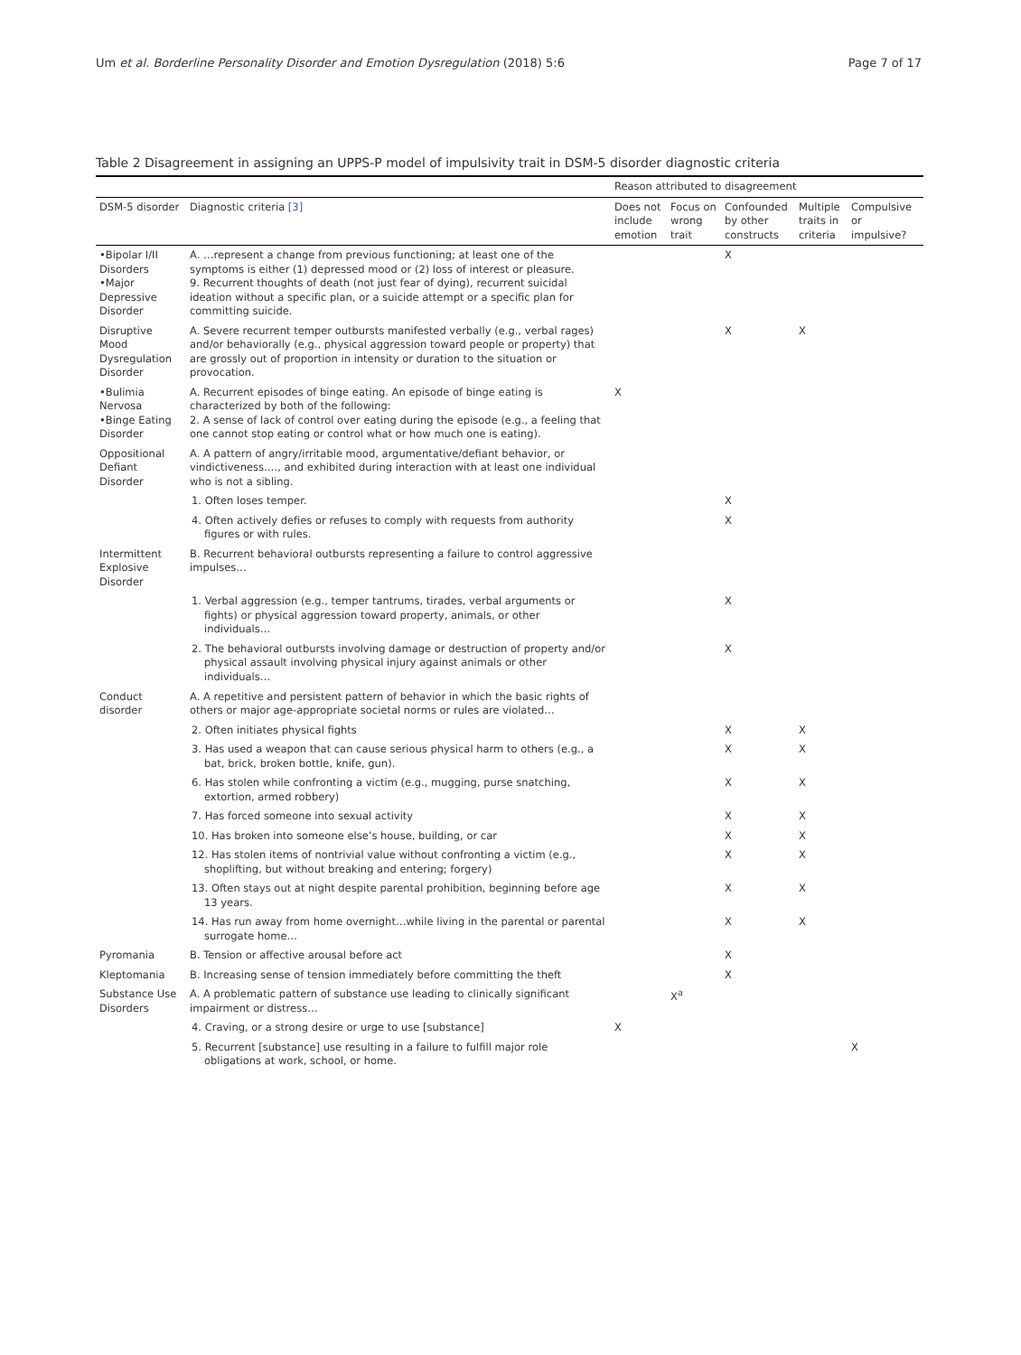Um et al. Borderline Personality Disorder and Emotion Dysregulation (2018) 5:6 Page 7 of 17
Table 2 Disagreement in assigning an UPPS-P model of impulsivity trait in DSM-5 disorder diagnostic criteria
| | | Reason attributed to disagreement | | | | |
| --- | --- | --- | --- | --- | --- | --- |
| DSM-5 disorder | Diagnostic criteria [3] | Does not include emotion | Focus on wrong trait | Confounded by other constructs | Multiple traits in criteria | Compulsive or impulsive? |
| •Bipolar I/II Disorders •Major Depressive Disorder | A. …represent a change from previous functioning; at least one of the symptoms is either (1) depressed mood or (2) loss of interest or pleasure. 9. Recurrent thoughts of death (not just fear of dying), recurrent suicidal ideation without a specific plan, or a suicide attempt or a specific plan for committing suicide. | | | X | | |
| Disruptive Mood Dysregulation Disorder | A. Severe recurrent temper outbursts manifested verbally (e.g., verbal rages) and/or behaviorally (e.g., physical aggression toward people or property) that are grossly out of proportion in intensity or duration to the situation or provocation. | | | X | X | |
| •Bulimia Nervosa •Binge Eating Disorder | A. Recurrent episodes of binge eating. An episode of binge eating is characterized by both of the following: 2. A sense of lack of control over eating during the episode (e.g., a feeling that one cannot stop eating or control what or how much one is eating). | X | | | | |
| Oppositional Defiant Disorder | A. A pattern of angry/irritable mood, argumentative/defiant behavior, or vindictiveness…., and exhibited during interaction with at least one individual who is not a sibling. | | | | | |
| | 1. Often loses temper. | | | X | | |
| | 4. Often actively defies or refuses to comply with requests from authority figures or with rules. | | | X | | |
| Intermittent Explosive Disorder | B. Recurrent behavioral outbursts representing a failure to control aggressive impulses… | | | | | |
| | 1. Verbal aggression (e.g., temper tantrums, tirades, verbal arguments or fights) or physical aggression toward property, animals, or other individuals… | | | X | | |
| | 2. The behavioral outbursts involving damage or destruction of property and/or physical assault involving physical injury against animals or other individuals… | | | X | | |
| Conduct disorder | A. A repetitive and persistent pattern of behavior in which the basic rights of others or major age-appropriate societal norms or rules are violated… | | | | | |
| | 2. Often initiates physical fights | | | X | X | |
| | 3. Has used a weapon that can cause serious physical harm to others (e.g., a bat, brick, broken bottle, knife, gun). | | | X | X | |
| | 6. Has stolen while confronting a victim (e.g., mugging, purse snatching, extortion, armed robbery) | | | X | X | |
| | 7. Has forced someone into sexual activity | | | X | X | |
| | 10. Has broken into someone else’s house, building, or car | | | X | X | |
| | 12. Has stolen items of nontrivial value without confronting a victim (e.g., shoplifting, but without breaking and entering; forgery) | | | X | X | |
| | 13. Often stays out at night despite parental prohibition, beginning before age 13 years. | | | X | X | |
| | 14. Has run away from home overnight…while living in the parental or parental surrogate home… | | | X | X | |
| Pyromania | B. Tension or affective arousal before act | | | X | | |
| Kleptomania | B. Increasing sense of tension immediately before committing the theft | | | X | | |
| Substance Use Disorders | A. A problematic pattern of substance use leading to clinically significant impairment or distress… | | X<sup>a</sup> | | | |
| | 4. Craving, or a strong desire or urge to use [substance] | X | | | | |
| | 5. Recurrent [substance] use resulting in a failure to fulfill major role obligations at work, school, or home. | | | | | X |